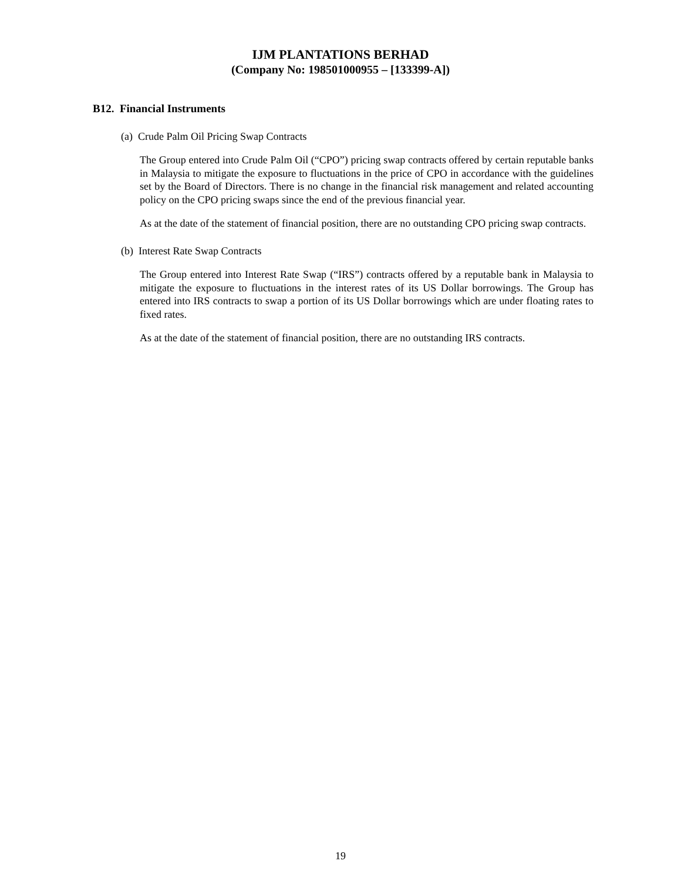IJM PLANTATIONS BERHAD
(Company No: 198501000955 – [133399-A])
B12. Financial Instruments
(a) Crude Palm Oil Pricing Swap Contracts
The Group entered into Crude Palm Oil (“CPO”) pricing swap contracts offered by certain reputable banks in Malaysia to mitigate the exposure to fluctuations in the price of CPO in accordance with the guidelines set by the Board of Directors. There is no change in the financial risk management and related accounting policy on the CPO pricing swaps since the end of the previous financial year.
As at the date of the statement of financial position, there are no outstanding CPO pricing swap contracts.
(b) Interest Rate Swap Contracts
The Group entered into Interest Rate Swap (“IRS”) contracts offered by a reputable bank in Malaysia to mitigate the exposure to fluctuations in the interest rates of its US Dollar borrowings. The Group has entered into IRS contracts to swap a portion of its US Dollar borrowings which are under floating rates to fixed rates.
As at the date of the statement of financial position, there are no outstanding IRS contracts.
19